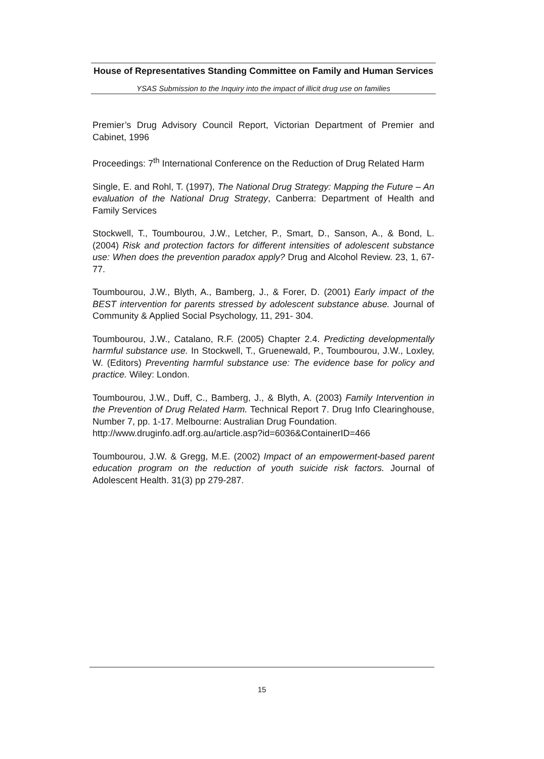House of Representatives Standing Committee on Family and Human Services
YSAS Submission to the Inquiry into the impact of illicit drug use on families
Premier’s Drug Advisory Council Report, Victorian Department of Premier and Cabinet, 1996
Proceedings: 7<sup>th</sup> International Conference on the Reduction of Drug Related Harm
Single, E. and Rohl, T. (1997), The National Drug Strategy: Mapping the Future – An evaluation of the National Drug Strategy, Canberra: Department of Health and Family Services
Stockwell, T., Toumbourou, J.W., Letcher, P., Smart, D., Sanson, A., & Bond, L. (2004) Risk and protection factors for different intensities of adolescent substance use: When does the prevention paradox apply? Drug and Alcohol Review. 23, 1, 67-77.
Toumbourou, J.W., Blyth, A., Bamberg, J., & Forer, D. (2001) Early impact of the BEST intervention for parents stressed by adolescent substance abuse. Journal of Community & Applied Social Psychology, 11, 291- 304.
Toumbourou, J.W., Catalano, R.F. (2005) Chapter 2.4. Predicting developmentally harmful substance use. In Stockwell, T., Gruenewald, P., Toumbourou, J.W., Loxley, W. (Editors) Preventing harmful substance use: The evidence base for policy and practice. Wiley: London.
Toumbourou, J.W., Duff, C., Bamberg, J., & Blyth, A. (2003) Family Intervention in the Prevention of Drug Related Harm. Technical Report 7. Drug Info Clearinghouse, Number 7, pp. 1-17. Melbourne: Australian Drug Foundation.
http://www.druginfo.adf.org.au/article.asp?id=6036&ContainerID=466
Toumbourou, J.W. & Gregg, M.E. (2002) Impact of an empowerment-based parent education program on the reduction of youth suicide risk factors. Journal of Adolescent Health. 31(3) pp 279-287.
15